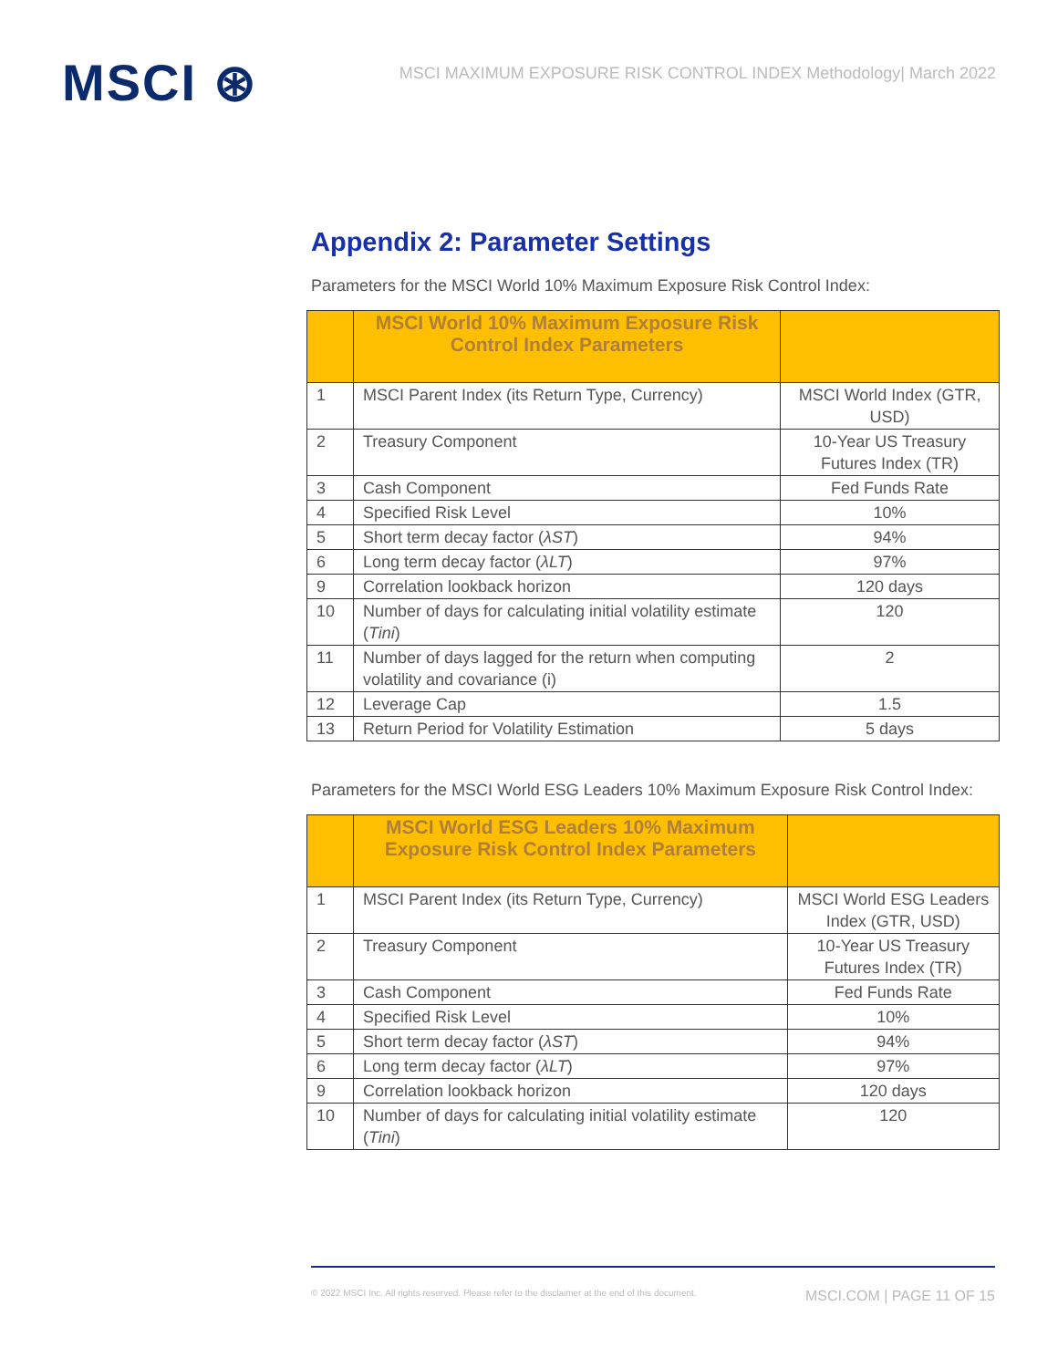MSCI ⊛
MSCI MAXIMUM EXPOSURE RISK CONTROL INDEX Methodology| March 2022
Appendix 2: Parameter Settings
Parameters for the MSCI World 10% Maximum Exposure Risk Control Index:
| | MSCI World 10% Maximum Exposure Risk Control Index Parameters | |
| --- | --- | --- |
| 1 | MSCI Parent Index (its Return Type, Currency) | MSCI World Index (GTR, USD) |
| 2 | Treasury Component | 10-Year US Treasury Futures Index (TR) |
| 3 | Cash Component | Fed Funds Rate |
| 4 | Specified Risk Level | 10% |
| 5 | Short term decay factor ( λST ) | 94% |
| 6 | Long term decay factor ( λLT ) | 97% |
| 9 | Correlation lookback horizon | 120 days |
| 10 | Number of days for calculating initial volatility estimate ( Tini ) | 120 |
| 11 | Number of days lagged for the return when computing volatility and covariance (i) | 2 |
| 12 | Leverage Cap | 1.5 |
| 13 | Return Period for Volatility Estimation | 5 days |
Parameters for the MSCI World ESG Leaders 10% Maximum Exposure Risk Control Index:
| | MSCI World ESG Leaders 10% Maximum Exposure Risk Control Index Parameters | |
| --- | --- | --- |
| 1 | MSCI Parent Index (its Return Type, Currency) | MSCI World ESG Leaders Index (GTR, USD) |
| 2 | Treasury Component | 10-Year US Treasury Futures Index (TR) |
| 3 | Cash Component | Fed Funds Rate |
| 4 | Specified Risk Level | 10% |
| 5 | Short term decay factor ( λST ) | 94% |
| 6 | Long term decay factor ( λLT ) | 97% |
| 9 | Correlation lookback horizon | 120 days |
| 10 | Number of days for calculating initial volatility estimate ( Tini ) | 120 |
© 2022 MSCI Inc. All rights reserved. Please refer to the disclaimer at the end of this document. MSCI.COM | PAGE 11 OF 15